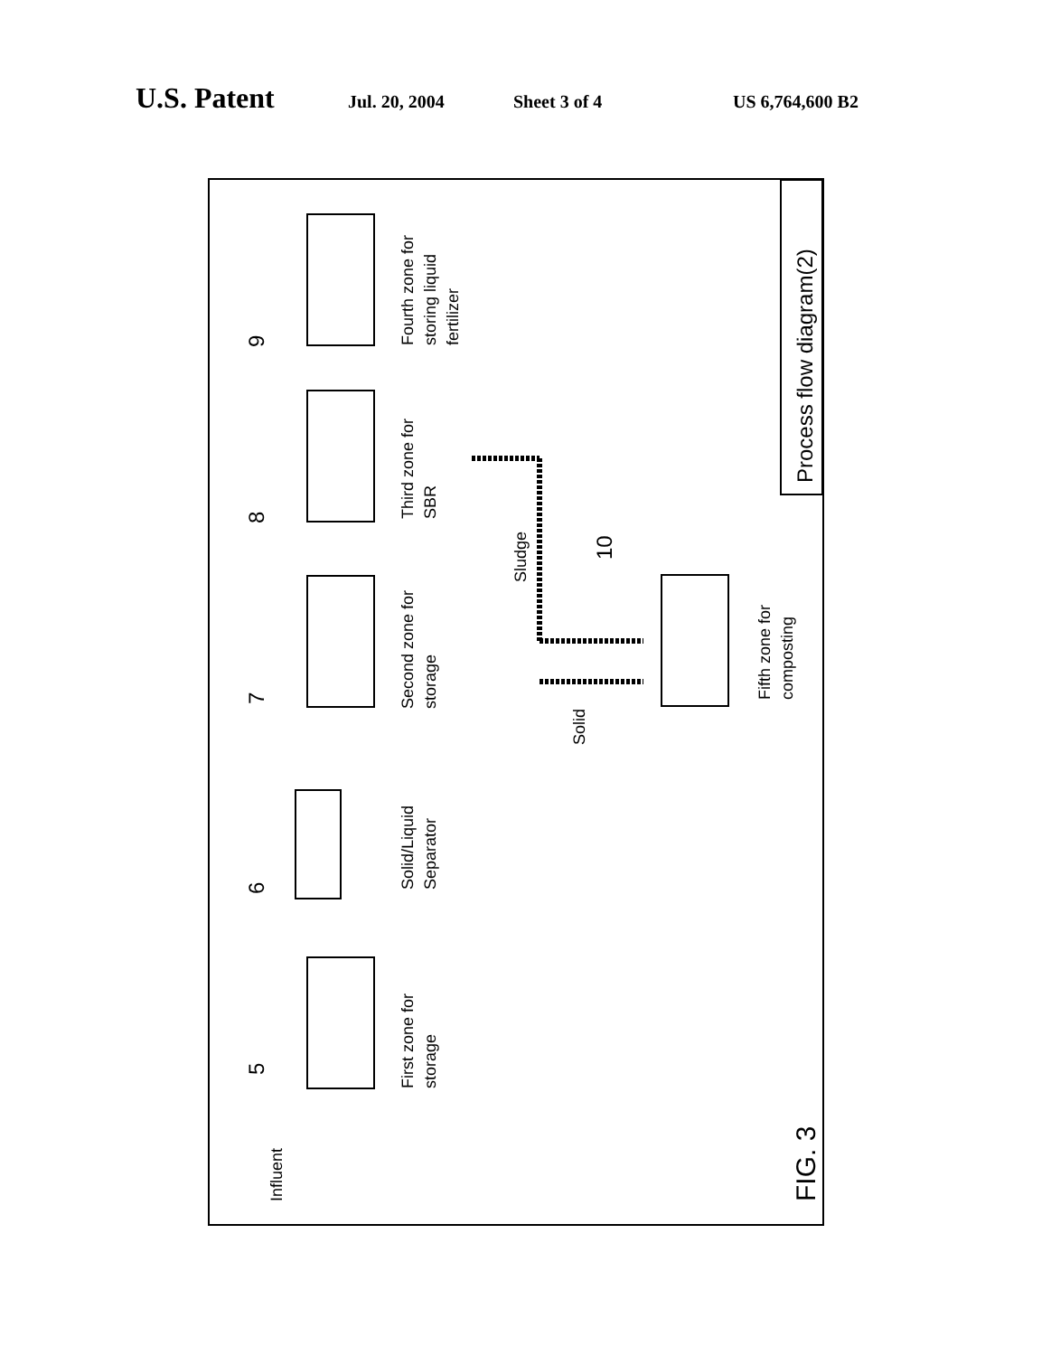U.S. Patent Jul. 20, 2004 Sheet 3 of 4 US 6,764,600 B2
Influent
First zone for
storage
Solid/Liquid
Separator
Second zone for
storage
Third zone for
SBR
Fourth zone for
storing liquid
fertilizer
Sludge
Solid
Fifth zone for
composting
Process flow diagram(2)
FIG. 3
5
6
7
8
9
10